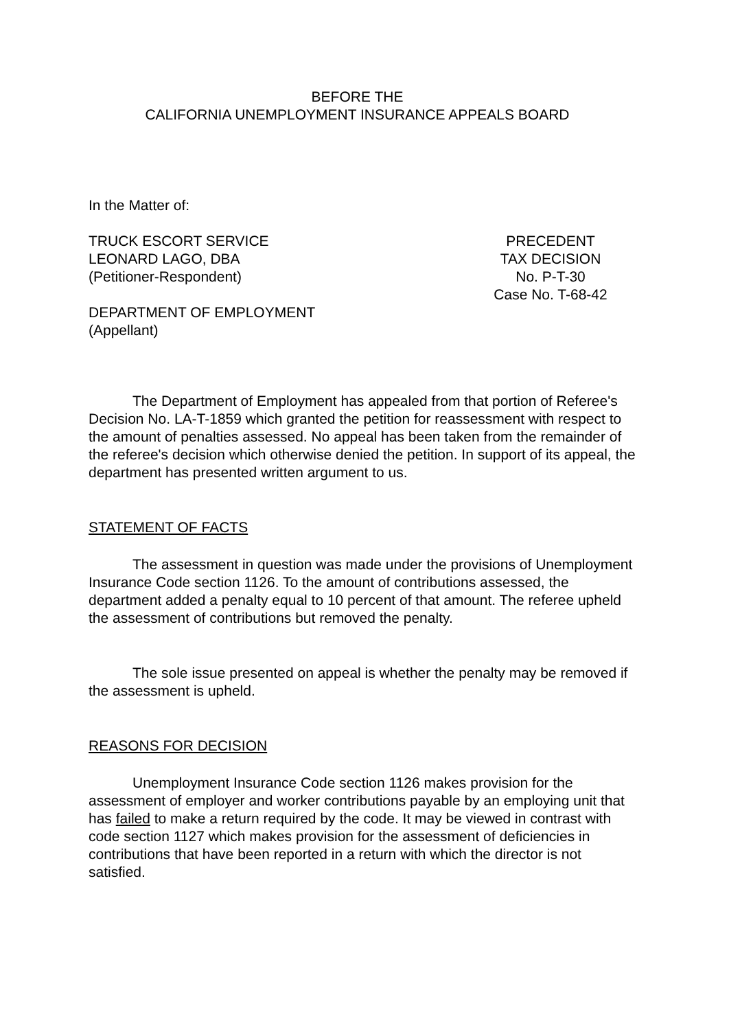BEFORE THE
CALIFORNIA UNEMPLOYMENT INSURANCE APPEALS BOARD
In the Matter of:
TRUCK ESCORT SERVICE
LEONARD LAGO, DBA
(Petitioner-Respondent)
DEPARTMENT OF EMPLOYMENT
(Appellant)
PRECEDENT
TAX DECISION
No. P-T-30
Case No. T-68-42
The Department of Employment has appealed from that portion of Referee's Decision No. LA-T-1859 which granted the petition for reassessment with respect to the amount of penalties assessed. No appeal has been taken from the remainder of the referee's decision which otherwise denied the petition. In support of its appeal, the department has presented written argument to us.
STATEMENT OF FACTS
The assessment in question was made under the provisions of Unemployment Insurance Code section 1126. To the amount of contributions assessed, the department added a penalty equal to 10 percent of that amount. The referee upheld the assessment of contributions but removed the penalty.
The sole issue presented on appeal is whether the penalty may be removed if the assessment is upheld.
REASONS FOR DECISION
Unemployment Insurance Code section 1126 makes provision for the assessment of employer and worker contributions payable by an employing unit that has failed to make a return required by the code. It may be viewed in contrast with code section 1127 which makes provision for the assessment of deficiencies in contributions that have been reported in a return with which the director is not satisfied.